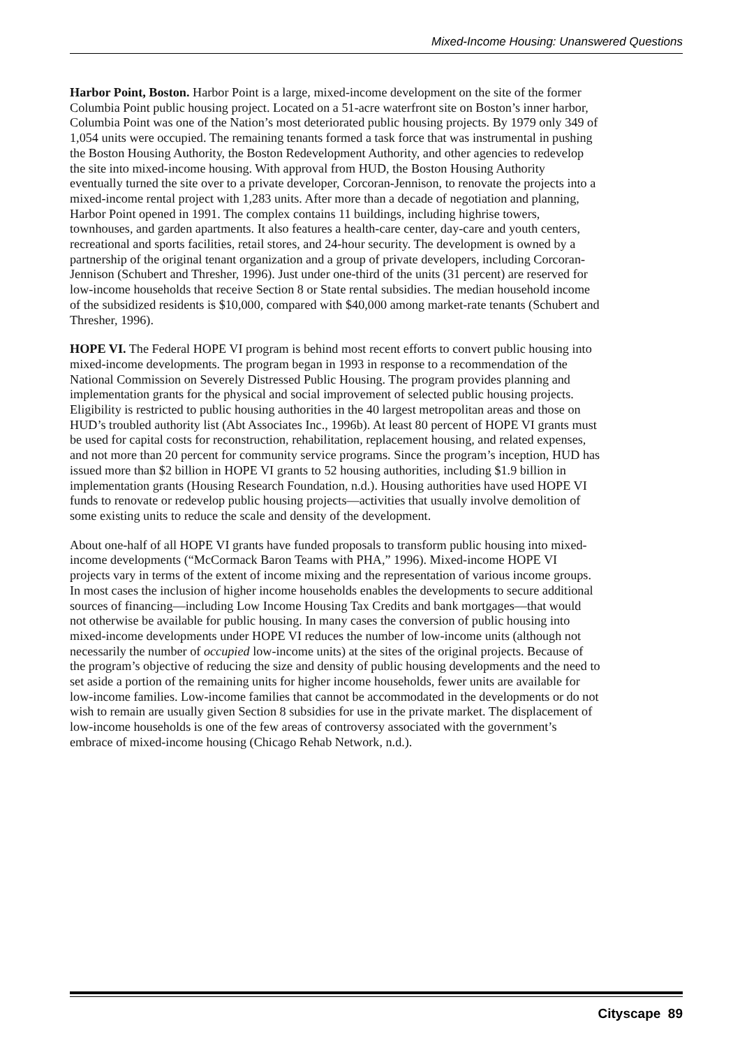Mixed-Income Housing: Unanswered Questions
Harbor Point, Boston. Harbor Point is a large, mixed-income development on the site of the former Columbia Point public housing project. Located on a 51-acre waterfront site on Boston’s inner harbor, Columbia Point was one of the Nation’s most deteriorated public housing projects. By 1979 only 349 of 1,054 units were occupied. The remaining tenants formed a task force that was instrumental in pushing the Boston Housing Authority, the Boston Redevelopment Authority, and other agencies to redevelop the site into mixed-income housing. With approval from HUD, the Boston Housing Authority eventually turned the site over to a private developer, Corcoran-Jennison, to renovate the projects into a mixed-income rental project with 1,283 units. After more than a decade of negotiation and planning, Harbor Point opened in 1991. The complex contains 11 buildings, including highrise towers, townhouses, and garden apartments. It also features a health-care center, day-care and youth centers, recreational and sports facilities, retail stores, and 24-hour security. The development is owned by a partnership of the original tenant organization and a group of private developers, including Corcoran-Jennison (Schubert and Thresher, 1996). Just under one-third of the units (31 percent) are reserved for low-income households that receive Section 8 or State rental subsidies. The median household income of the subsidized residents is $10,000, compared with $40,000 among market-rate tenants (Schubert and Thresher, 1996).
HOPE VI. The Federal HOPE VI program is behind most recent efforts to convert public housing into mixed-income developments. The program began in 1993 in response to a recommendation of the National Commission on Severely Distressed Public Housing. The program provides planning and implementation grants for the physical and social improvement of selected public housing projects. Eligibility is restricted to public housing authorities in the 40 largest metropolitan areas and those on HUD’s troubled authority list (Abt Associates Inc., 1996b). At least 80 percent of HOPE VI grants must be used for capital costs for reconstruction, rehabilitation, replacement housing, and related expenses, and not more than 20 percent for community service programs. Since the program’s inception, HUD has issued more than $2 billion in HOPE VI grants to 52 housing authorities, including $1.9 billion in implementation grants (Housing Research Foundation, n.d.). Housing authorities have used HOPE VI funds to renovate or redevelop public housing projects—activities that usually involve demolition of some existing units to reduce the scale and density of the development.
About one-half of all HOPE VI grants have funded proposals to transform public housing into mixed-income developments (“McCormack Baron Teams with PHA,” 1996). Mixed-income HOPE VI projects vary in terms of the extent of income mixing and the representation of various income groups. In most cases the inclusion of higher income households enables the developments to secure additional sources of financing—including Low Income Housing Tax Credits and bank mortgages—that would not otherwise be available for public housing. In many cases the conversion of public housing into mixed-income developments under HOPE VI reduces the number of low-income units (although not necessarily the number of occupied low-income units) at the sites of the original projects. Because of the program’s objective of reducing the size and density of public housing developments and the need to set aside a portion of the remaining units for higher income households, fewer units are available for low-income families. Low-income families that cannot be accommodated in the developments or do not wish to remain are usually given Section 8 subsidies for use in the private market. The displacement of low-income households is one of the few areas of controversy associated with the government’s embrace of mixed-income housing (Chicago Rehab Network, n.d.).
Cityscape 89